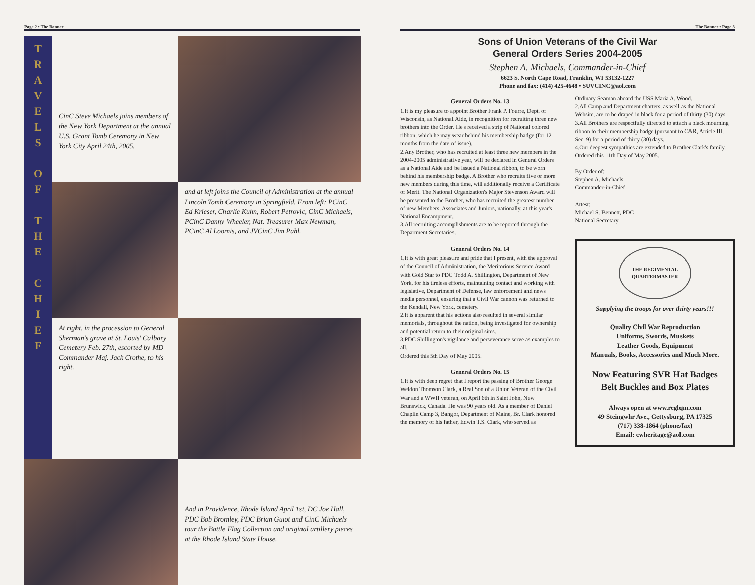Page 2 • The Banner
T
R
A
V
E
L
S
O
F
T
H
E
C
H
I
E
F
CinC Steve Michaels joins members of the New York Department at the annual U.S. Grant Tomb Ceremony in New York City April 24th, 2005.
and at left joins the Council of Administration at the annual Lincoln Tomb Ceremony in Springfield. From left: PCinC Ed Krieser, Charlie Kuhn, Robert Petrovic, CinC Michaels, PCinC Danny Wheeler, Nat. Treasurer Max Newman, PCinC Al Loomis, and JVCinC Jim Pahl.
At right, in the procession to General Sherman's grave at St. Louis' Calbary Cemetery Feb. 27th, escorted by MD Commander Maj. Jack Crothe, to his right.
And in Providence, Rhode Island April 1st, DC Joe Hall, PDC Bob Bromley, PDC Brian Guiot and CinC Michaels tour the Battle Flag Collection and original artillery pieces at the Rhode Island State House.
The Banner • Page 3
Sons of Union Veterans of the Civil War
General Orders Series 2004-2005
Stephen A. Michaels, Commander-in-Chief
6623 S. North Cape Road, Franklin, WI 53132-1227
Phone and fax: (414) 425-4648 • SUVCINC@aol.com
General Orders No. 13
1.It is my pleasure to appoint Brother Frank P. Fourre, Dept. of Wisconsin, as National Aide, in recognition for recruiting three new brothers into the Order. He's received a strip of National colored ribbon, which he may wear behind his membership badge (for 12 months from the date of issue).
2.Any Brother, who has recruited at least three new members in the 2004-2005 administrative year, will be declared in General Orders as a National Aide and be issued a National ribbon, to be worn behind his membership badge. A Brother who recruits five or more new members during this time, will additionally receive a Certificate of Merit. The National Organization's Major Stevenson Award will be presented to the Brother, who has recruited the greatest number of new Members, Associates and Juniors, nationally, at this year's National Encampment.
3.All recruiting accomplishments are to be reported through the Department Secretaries.
General Orders No. 14
1.It is with great pleasure and pride that I present, with the approval of the Council of Administration, the Meritorious Service Award with Gold Star to PDC Todd A. Shillington, Department of New York, for his tireless efforts, maintaining contact and working with legislative, Department of Defense, law enforcement and news media personnel, ensuring that a Civil War cannon was returned to the Kendall, New York, cemetery.
2.It is apparent that his actions also resulted in several similar memorials, throughout the nation, being investigated for ownership and potential return to their original sites.
3.PDC Shillington's vigilance and perseverance serve as examples to all.
Ordered this 5th Day of May 2005.
General Orders No. 15
1.It is with deep regret that I report the passing of Brother George Weldon Thomson Clark, a Real Son of a Union Veteran of the Civil War and a WWII veteran, on April 6th in Saint John, New Brunswick, Canada. He was 90 years old. As a member of Daniel Chaplin Camp 3, Bangor, Department of Maine, Br. Clark honored the memory of his father, Edwin T.S. Clark, who served as
Ordinary Seaman aboard the USS Maria A. Wood.
2.All Camp and Department charters, as well as the National Website, are to be draped in black for a period of thirty (30) days.
3.All Brothers are respectfully directed to attach a black mourning ribbon to their membership badge (pursuant to C&R, Article III, Sec. 9) for a period of thirty (30) days.
4.Our deepest sympathies are extended to Brother Clark's family.
Ordered this 11th Day of May 2005.
By Order of:
Stephen A. Michaels
Commander-in-Chief
Attest:
Michael S. Bennett, PDC
National Secretary
THE REGIMENTAL QUARTERMASTER
Supplying the troops for over thirty years!!!
Quality Civil War Reproduction
Uniforms, Swords, Muskets
Leather Goods, Equipment
Manuals, Books, Accessories and Much More.
Now Featuring SVR Hat Badges
Belt Buckles and Box Plates
Always open at www.reglqm.com
49 Steingwhr Ave., Gettysburg, PA 17325
(717) 338-1864 (phone/fax)
Email: cwheritage@aol.com